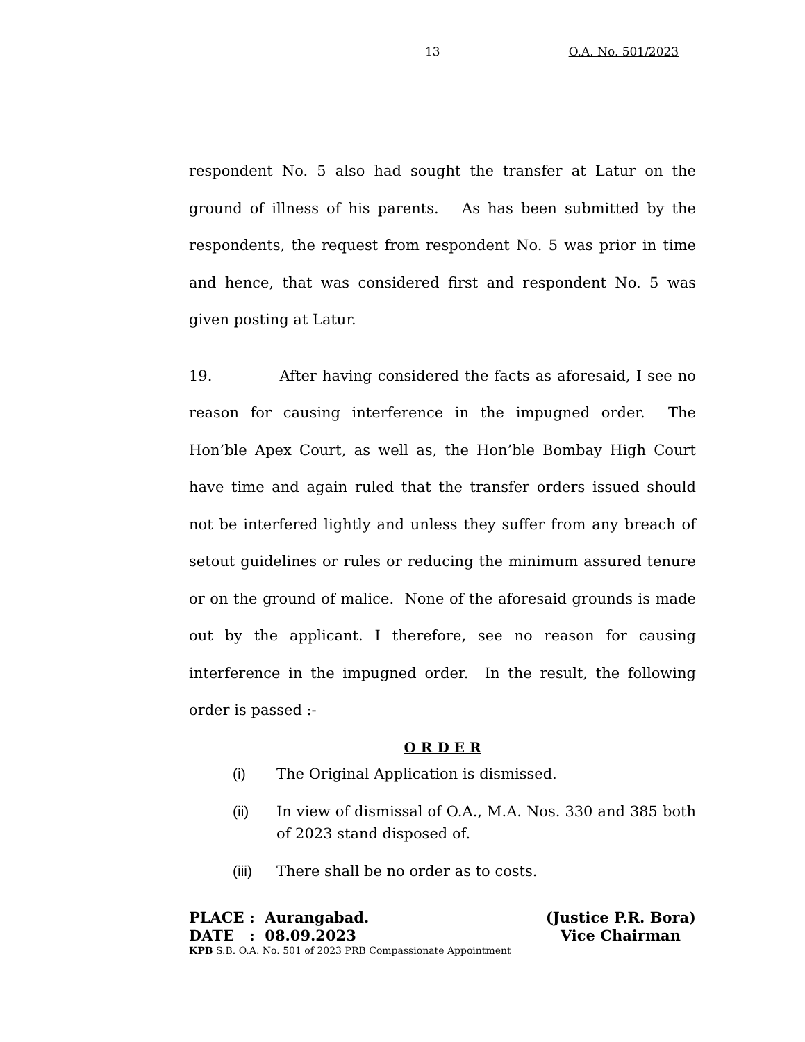13 O.A. No. 501/2023
respondent No. 5 also had sought the transfer at Latur on the ground of illness of his parents. As has been submitted by the respondents, the request from respondent No. 5 was prior in time and hence, that was considered first and respondent No. 5 was given posting at Latur.
19. After having considered the facts as aforesaid, I see no reason for causing interference in the impugned order. The Hon’ble Apex Court, as well as, the Hon’ble Bombay High Court have time and again ruled that the transfer orders issued should not be interfered lightly and unless they suffer from any breach of setout guidelines or rules or reducing the minimum assured tenure or on the ground of malice. None of the aforesaid grounds is made out by the applicant. I therefore, see no reason for causing interference in the impugned order. In the result, the following order is passed :-
O R D E R
(i) The Original Application is dismissed.
(ii) In view of dismissal of O.A., M.A. Nos. 330 and 385 both of 2023 stand disposed of.
(iii) There shall be no order as to costs.
PLACE : Aurangabad. (Justice P.R. Bora)
DATE : 08.09.2023 Vice Chairman
KPB S.B. O.A. No. 501 of 2023 PRB Compassionate Appointment